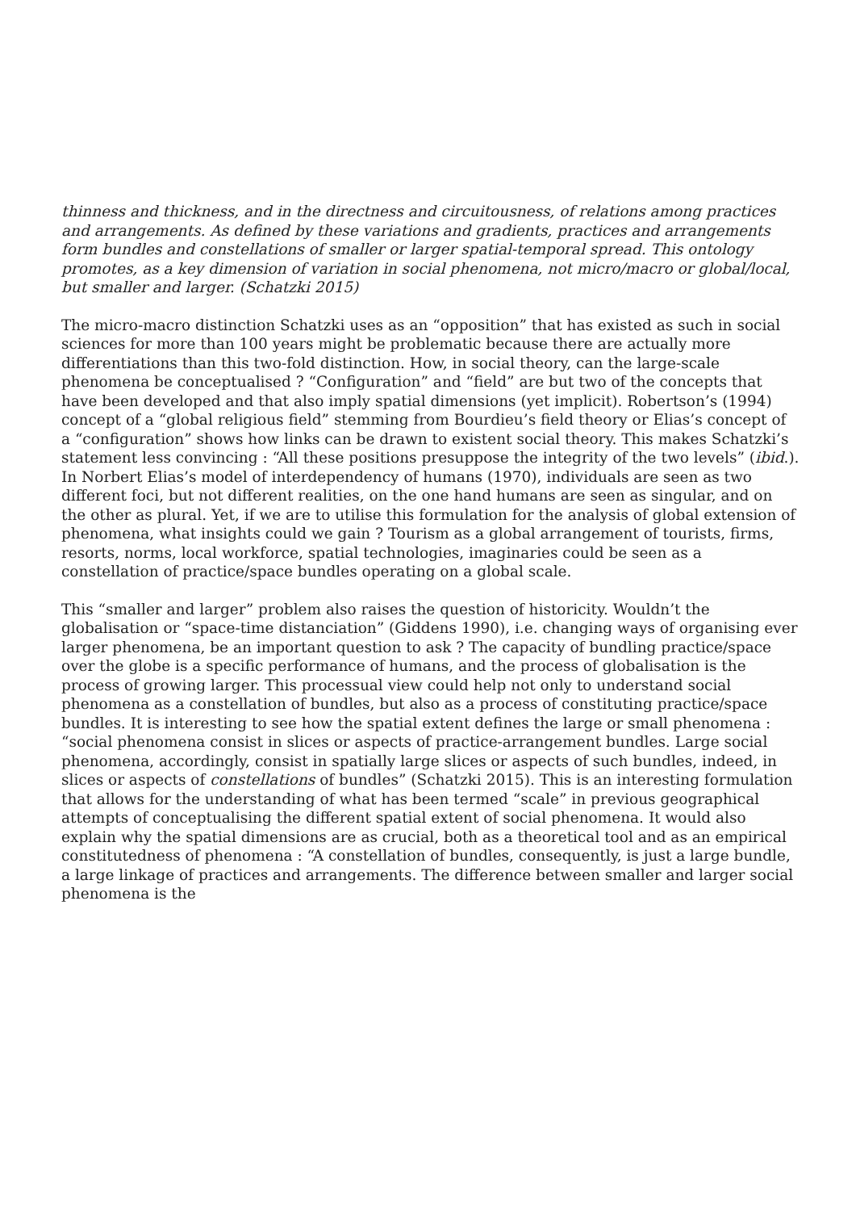thinness and thickness, and in the directness and circuitousness, of relations among practices and arrangements. As defined by these variations and gradients, practices and arrangements form bundles and constellations of smaller or larger spatial-temporal spread. This ontology promotes, as a key dimension of variation in social phenomena, not micro/macro or global/local, but smaller and larger. (Schatzki 2015)
The micro-macro distinction Schatzki uses as an “opposition” that has existed as such in social sciences for more than 100 years might be problematic because there are actually more differentiations than this two-fold distinction. How, in social theory, can the large-scale phenomena be conceptualised ? “Configuration” and “field” are but two of the concepts that have been developed and that also imply spatial dimensions (yet implicit). Robertson’s (1994) concept of a “global religious field” stemming from Bourdieu’s field theory or Elias’s concept of a “configuration” shows how links can be drawn to existent social theory. This makes Schatzki’s statement less convincing : “All these positions presuppose the integrity of the two levels” (ibid.). In Norbert Elias’s model of interdependency of humans (1970), individuals are seen as two different foci, but not different realities, on the one hand humans are seen as singular, and on the other as plural. Yet, if we are to utilise this formulation for the analysis of global extension of phenomena, what insights could we gain ? Tourism as a global arrangement of tourists, firms, resorts, norms, local workforce, spatial technologies, imaginaries could be seen as a constellation of practice/space bundles operating on a global scale.
This “smaller and larger” problem also raises the question of historicity. Wouldn’t the globalisation or “space-time distanciation” (Giddens 1990), i.e. changing ways of organising ever larger phenomena, be an important question to ask ? The capacity of bundling practice/space over the globe is a specific performance of humans, and the process of globalisation is the process of growing larger. This processual view could help not only to understand social phenomena as a constellation of bundles, but also as a process of constituting practice/space bundles. It is interesting to see how the spatial extent defines the large or small phenomena : “social phenomena consist in slices or aspects of practice-arrangement bundles. Large social phenomena, accordingly, consist in spatially large slices or aspects of such bundles, indeed, in slices or aspects of constellations of bundles” (Schatzki 2015). This is an interesting formulation that allows for the understanding of what has been termed “scale” in previous geographical attempts of conceptualising the different spatial extent of social phenomena. It would also explain why the spatial dimensions are as crucial, both as a theoretical tool and as an empirical constitutedness of phenomena : “A constellation of bundles, consequently, is just a large bundle, a large linkage of practices and arrangements. The difference between smaller and larger social phenomena is the